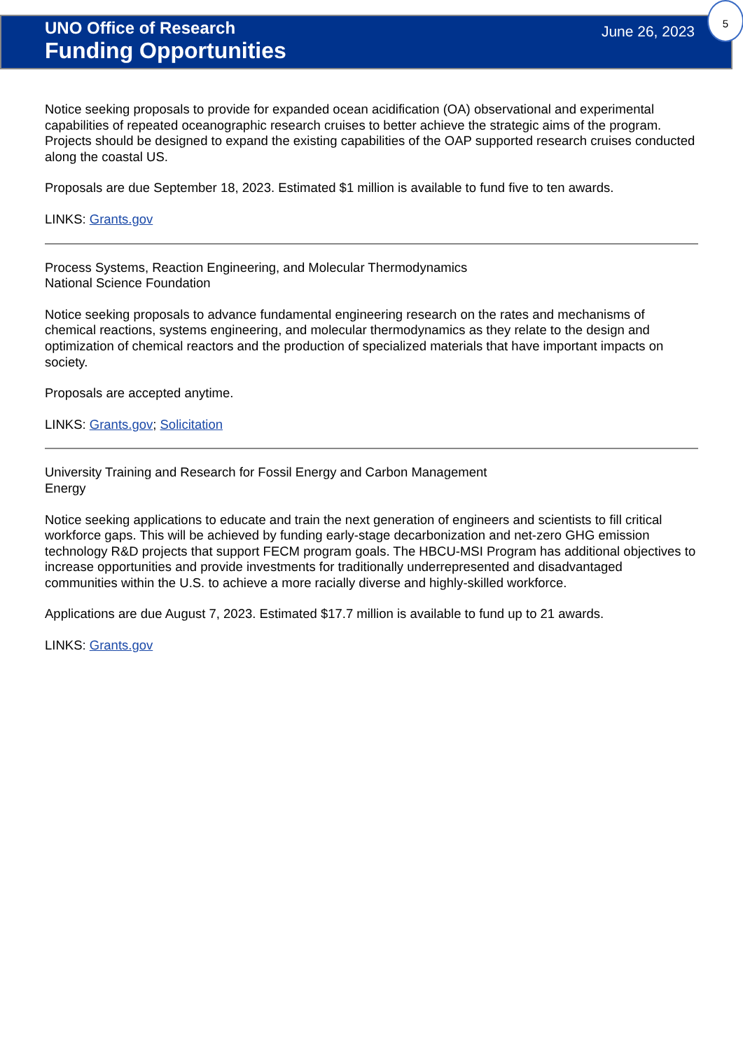5
UNO Office of Research
Funding Opportunities
June 26, 2023
Notice seeking proposals to provide for expanded ocean acidification (OA) observational and experimental capabilities of repeated oceanographic research cruises to better achieve the strategic aims of the program. Projects should be designed to expand the existing capabilities of the OAP supported research cruises conducted along the coastal US.
Proposals are due September 18, 2023. Estimated $1 million is available to fund five to ten awards.
LINKS: Grants.gov
Process Systems, Reaction Engineering, and Molecular Thermodynamics
National Science Foundation
Notice seeking proposals to advance fundamental engineering research on the rates and mechanisms of chemical reactions, systems engineering, and molecular thermodynamics as they relate to the design and optimization of chemical reactors and the production of specialized materials that have important impacts on society.
Proposals are accepted anytime.
LINKS: Grants.gov; Solicitation
University Training and Research for Fossil Energy and Carbon Management
Energy
Notice seeking applications to educate and train the next generation of engineers and scientists to fill critical workforce gaps. This will be achieved by funding early-stage decarbonization and net-zero GHG emission technology R&D projects that support FECM program goals. The HBCU-MSI Program has additional objectives to increase opportunities and provide investments for traditionally underrepresented and disadvantaged communities within the U.S. to achieve a more racially diverse and highly-skilled workforce.
Applications are due August 7, 2023. Estimated $17.7 million is available to fund up to 21 awards.
LINKS: Grants.gov